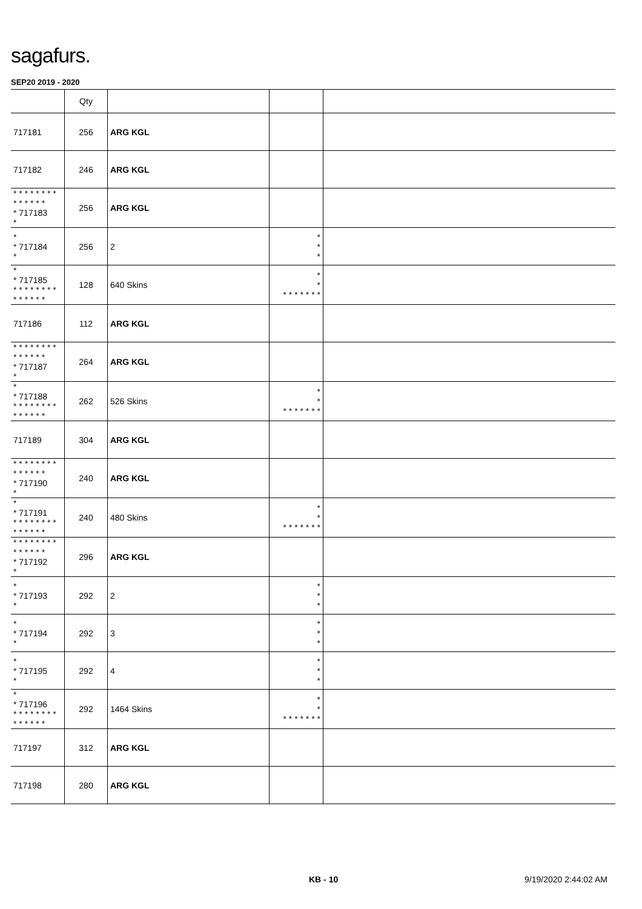sagafurs.
SEP20 2019 - 2020
| | Qty | | | |
| --- | --- | --- | --- | --- |
| 717181 | 256 | ARG KGL | | |
| 717182 | 246 | ARG KGL | | |
| * * * * * * * * * * * * * * * 717183 * | 256 | ARG KGL | | |
| * * 717184 * | 256 | 2 | * * * | |
| * * 717185 * * * * * * * * * * * * * * | 128 | 640 Skins | * * * * * * * * * | |
| 717186 | 112 | ARG KGL | | |
| * * * * * * * * * * * * * * * 717187 * | 264 | ARG KGL | | |
| * * 717188 * * * * * * * * * * * * * * | 262 | 526 Skins | * * * * * * * * * | |
| 717189 | 304 | ARG KGL | | |
| * * * * * * * * * * * * * * * 717190 * | 240 | ARG KGL | | |
| * * 717191 * * * * * * * * * * * * * * | 240 | 480 Skins | * * * * * * * * * | |
| * * * * * * * * * * * * * * * 717192 * | 296 | ARG KGL | | |
| * * 717193 * | 292 | 2 | * * * | |
| * * 717194 * | 292 | 3 | * * * | |
| * * 717195 * | 292 | 4 | * * * | |
| * * 717196 * * * * * * * * * * * * * * | 292 | 1464 Skins | * * * * * * * * * | |
| 717197 | 312 | ARG KGL | | |
| 717198 | 280 | ARG KGL | | |
KB - 10 9/19/2020 2:44:02 AM